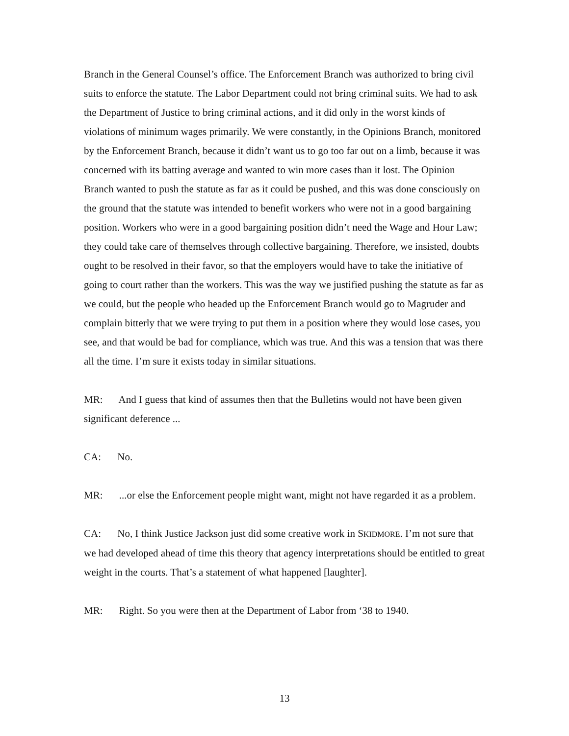Branch in the General Counsel’s office. The Enforcement Branch was authorized to bring civil suits to enforce the statute. The Labor Department could not bring criminal suits. We had to ask the Department of Justice to bring criminal actions, and it did only in the worst kinds of violations of minimum wages primarily. We were constantly, in the Opinions Branch, monitored by the Enforcement Branch, because it didn’t want us to go too far out on a limb, because it was concerned with its batting average and wanted to win more cases than it lost. The Opinion Branch wanted to push the statute as far as it could be pushed, and this was done consciously on the ground that the statute was intended to benefit workers who were not in a good bargaining position. Workers who were in a good bargaining position didn’t need the Wage and Hour Law; they could take care of themselves through collective bargaining. Therefore, we insisted, doubts ought to be resolved in their favor, so that the employers would have to take the initiative of going to court rather than the workers. This was the way we justified pushing the statute as far as we could, but the people who headed up the Enforcement Branch would go to Magruder and complain bitterly that we were trying to put them in a position where they would lose cases, you see, and that would be bad for compliance, which was true. And this was a tension that was there all the time. I’m sure it exists today in similar situations.
MR: And I guess that kind of assumes then that the Bulletins would not have been given significant deference ...
CA: No.
MR: ...or else the Enforcement people might want, might not have regarded it as a problem.
CA: No, I think Justice Jackson just did some creative work in SKIDMORE. I’m not sure that we had developed ahead of time this theory that agency interpretations should be entitled to great weight in the courts. That’s a statement of what happened [laughter].
MR: Right. So you were then at the Department of Labor from ‘38 to 1940.
13